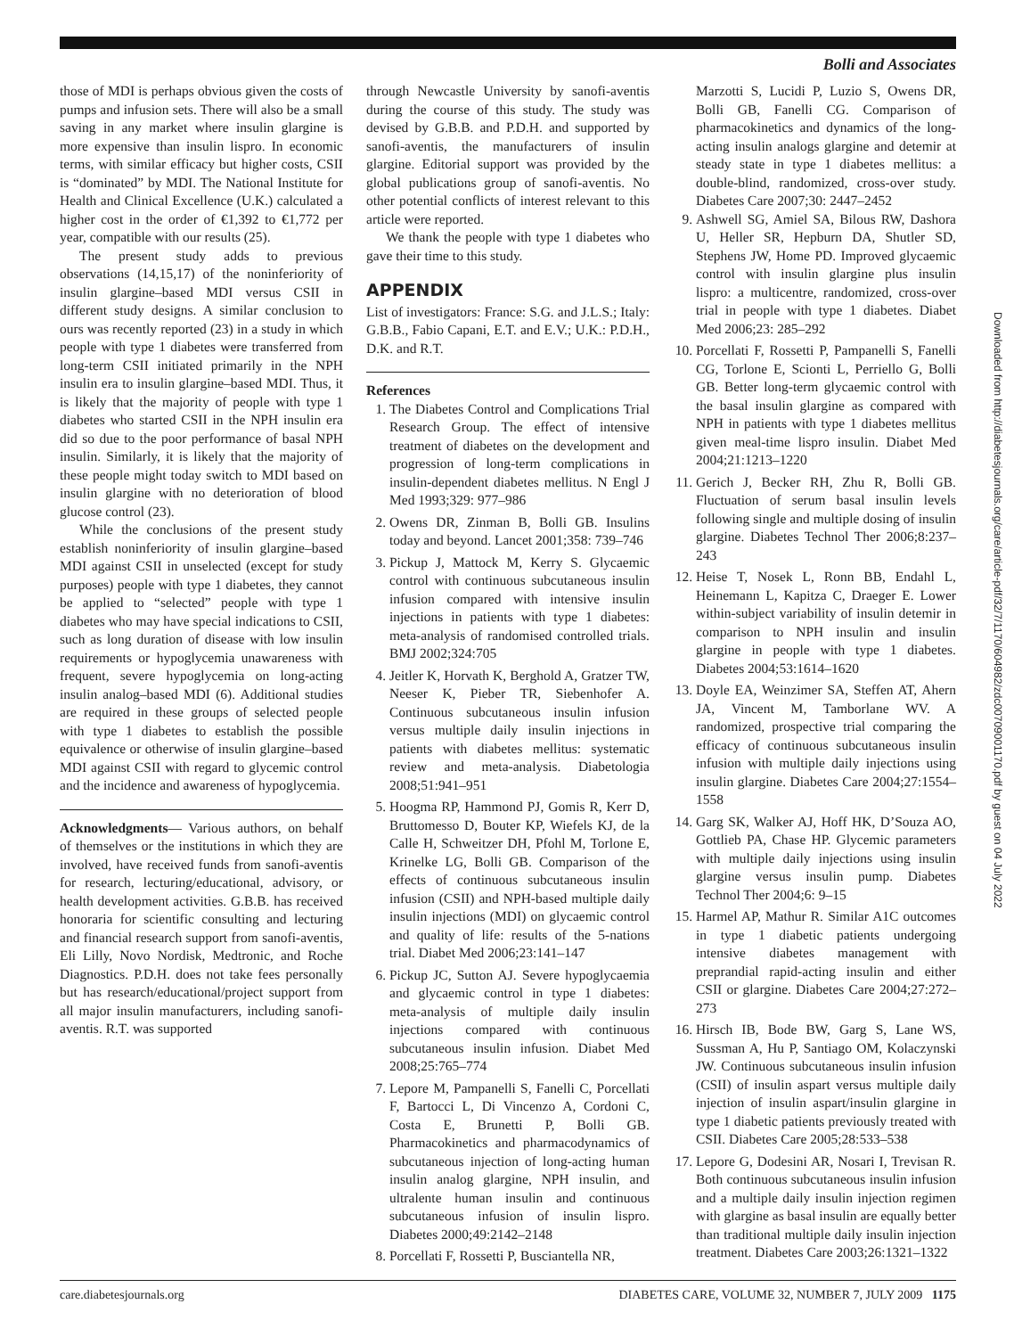Bolli and Associates
those of MDI is perhaps obvious given the costs of pumps and infusion sets. There will also be a small saving in any market where insulin glargine is more expensive than insulin lispro. In economic terms, with similar efficacy but higher costs, CSII is “dominated” by MDI. The National Institute for Health and Clinical Excellence (U.K.) calculated a higher cost in the order of €1,392 to €1,772 per year, compatible with our results (25).
The present study adds to previous observations (14,15,17) of the noninferiority of insulin glargine–based MDI versus CSII in different study designs. A similar conclusion to ours was recently reported (23) in a study in which people with type 1 diabetes were transferred from long-term CSII initiated primarily in the NPH insulin era to insulin glargine–based MDI. Thus, it is likely that the majority of people with type 1 diabetes who started CSII in the NPH insulin era did so due to the poor performance of basal NPH insulin. Similarly, it is likely that the majority of these people might today switch to MDI based on insulin glargine with no deterioration of blood glucose control (23).
While the conclusions of the present study establish noninferiority of insulin glargine–based MDI against CSII in unselected (except for study purposes) people with type 1 diabetes, they cannot be applied to “selected” people with type 1 diabetes who may have special indications to CSII, such as long duration of disease with low insulin requirements or hypoglycemia unawareness with frequent, severe hypoglycemia on long-acting insulin analog–based MDI (6). Additional studies are required in these groups of selected people with type 1 diabetes to establish the possible equivalence or otherwise of insulin glargine–based MDI against CSII with regard to glycemic control and the incidence and awareness of hypoglycemia.
Acknowledgments— Various authors, on behalf of themselves or the institutions in which they are involved, have received funds from sanofi-aventis for research, lecturing/educational, advisory, or health development activities. G.B.B. has received honoraria for scientific consulting and lecturing and financial research support from sanofi-aventis, Eli Lilly, Novo Nordisk, Medtronic, and Roche Diagnostics. P.D.H. does not take fees personally but has research/educational/project support from all major insulin manufacturers, including sanofi-aventis. R.T. was supported
through Newcastle University by sanofi-aventis during the course of this study. The study was devised by G.B.B. and P.D.H. and supported by sanofi-aventis, the manufacturers of insulin glargine. Editorial support was provided by the global publications group of sanofi-aventis. No other potential conflicts of interest relevant to this article were reported.
We thank the people with type 1 diabetes who gave their time to this study.
APPENDIX
List of investigators: France: S.G. and J.L.S.; Italy: G.B.B., Fabio Capani, E.T. and E.V.; U.K.: P.D.H., D.K. and R.T.
References
1. The Diabetes Control and Complications Trial Research Group. The effect of intensive treatment of diabetes on the development and progression of long-term complications in insulin-dependent diabetes mellitus. N Engl J Med 1993;329: 977–986
2. Owens DR, Zinman B, Bolli GB. Insulins today and beyond. Lancet 2001;358: 739–746
3. Pickup J, Mattock M, Kerry S. Glycaemic control with continuous subcutaneous insulin infusion compared with intensive insulin injections in patients with type 1 diabetes: meta-analysis of randomised controlled trials. BMJ 2002;324:705
4. Jeitler K, Horvath K, Berghold A, Gratzer TW, Neeser K, Pieber TR, Siebenhofer A. Continuous subcutaneous insulin infusion versus multiple daily insulin injections in patients with diabetes mellitus: systematic review and meta-analysis. Diabetologia 2008;51:941–951
5. Hoogma RP, Hammond PJ, Gomis R, Kerr D, Bruttomesso D, Bouter KP, Wiefels KJ, de la Calle H, Schweitzer DH, Pfohl M, Torlone E, Krinelke LG, Bolli GB. Comparison of the effects of continuous subcutaneous insulin infusion (CSII) and NPH-based multiple daily insulin injections (MDI) on glycaemic control and quality of life: results of the 5-nations trial. Diabet Med 2006;23:141–147
6. Pickup JC, Sutton AJ. Severe hypoglycaemia and glycaemic control in type 1 diabetes: meta-analysis of multiple daily insulin injections compared with continuous subcutaneous insulin infusion. Diabet Med 2008;25:765–774
7. Lepore M, Pampanelli S, Fanelli C, Porcellati F, Bartocci L, Di Vincenzo A, Cordoni C, Costa E, Brunetti P, Bolli GB. Pharmacokinetics and pharmacodynamics of subcutaneous injection of long-acting human insulin analog glargine, NPH insulin, and ultralente human insulin and continuous subcutaneous infusion of insulin lispro. Diabetes 2000;49:2142–2148
8. Porcellati F, Rossetti P, Busciantella NR,
Marzotti S, Lucidi P, Luzio S, Owens DR, Bolli GB, Fanelli CG. Comparison of pharmacokinetics and dynamics of the long-acting insulin analogs glargine and detemir at steady state in type 1 diabetes mellitus: a double-blind, randomized, cross-over study. Diabetes Care 2007;30: 2447–2452
9. Ashwell SG, Amiel SA, Bilous RW, Dashora U, Heller SR, Hepburn DA, Shutler SD, Stephens JW, Home PD. Improved glycaemic control with insulin glargine plus insulin lispro: a multicentre, randomized, cross-over trial in people with type 1 diabetes. Diabet Med 2006;23: 285–292
10. Porcellati F, Rossetti P, Pampanelli S, Fanelli CG, Torlone E, Scionti L, Perriello G, Bolli GB. Better long-term glycaemic control with the basal insulin glargine as compared with NPH in patients with type 1 diabetes mellitus given meal-time lispro insulin. Diabet Med 2004;21:1213–1220
11. Gerich J, Becker RH, Zhu R, Bolli GB. Fluctuation of serum basal insulin levels following single and multiple dosing of insulin glargine. Diabetes Technol Ther 2006;8:237–243
12. Heise T, Nosek L, Ronn BB, Endahl L, Heinemann L, Kapitza C, Draeger E. Lower within-subject variability of insulin detemir in comparison to NPH insulin and insulin glargine in people with type 1 diabetes. Diabetes 2004;53:1614–1620
13. Doyle EA, Weinzimer SA, Steffen AT, Ahern JA, Vincent M, Tamborlane WV. A randomized, prospective trial comparing the efficacy of continuous subcutaneous insulin infusion with multiple daily injections using insulin glargine. Diabetes Care 2004;27:1554–1558
14. Garg SK, Walker AJ, Hoff HK, D’Souza AO, Gottlieb PA, Chase HP. Glycemic parameters with multiple daily injections using insulin glargine versus insulin pump. Diabetes Technol Ther 2004;6: 9–15
15. Harmel AP, Mathur R. Similar A1C outcomes in type 1 diabetic patients undergoing intensive diabetes management with preprandial rapid-acting insulin and either CSII or glargine. Diabetes Care 2004;27:272–273
16. Hirsch IB, Bode BW, Garg S, Lane WS, Sussman A, Hu P, Santiago OM, Kolaczynski JW. Continuous subcutaneous insulin infusion (CSII) of insulin aspart versus multiple daily injection of insulin aspart/insulin glargine in type 1 diabetic patients previously treated with CSII. Diabetes Care 2005;28:533–538
17. Lepore G, Dodesini AR, Nosari I, Trevisan R. Both continuous subcutaneous insulin infusion and a multiple daily insulin injection regimen with glargine as basal insulin are equally better than traditional multiple daily insulin injection treatment. Diabetes Care 2003;26:1321–1322
Downloaded from http://diabetesjournals.org/care/article-pdf/32/7/1170/604982/zdc00709001170.pdf by guest on 04 July 2022
care.diabetesjournals.org DIABETES CARE, VOLUME 32, NUMBER 7, JULY 2009 1175